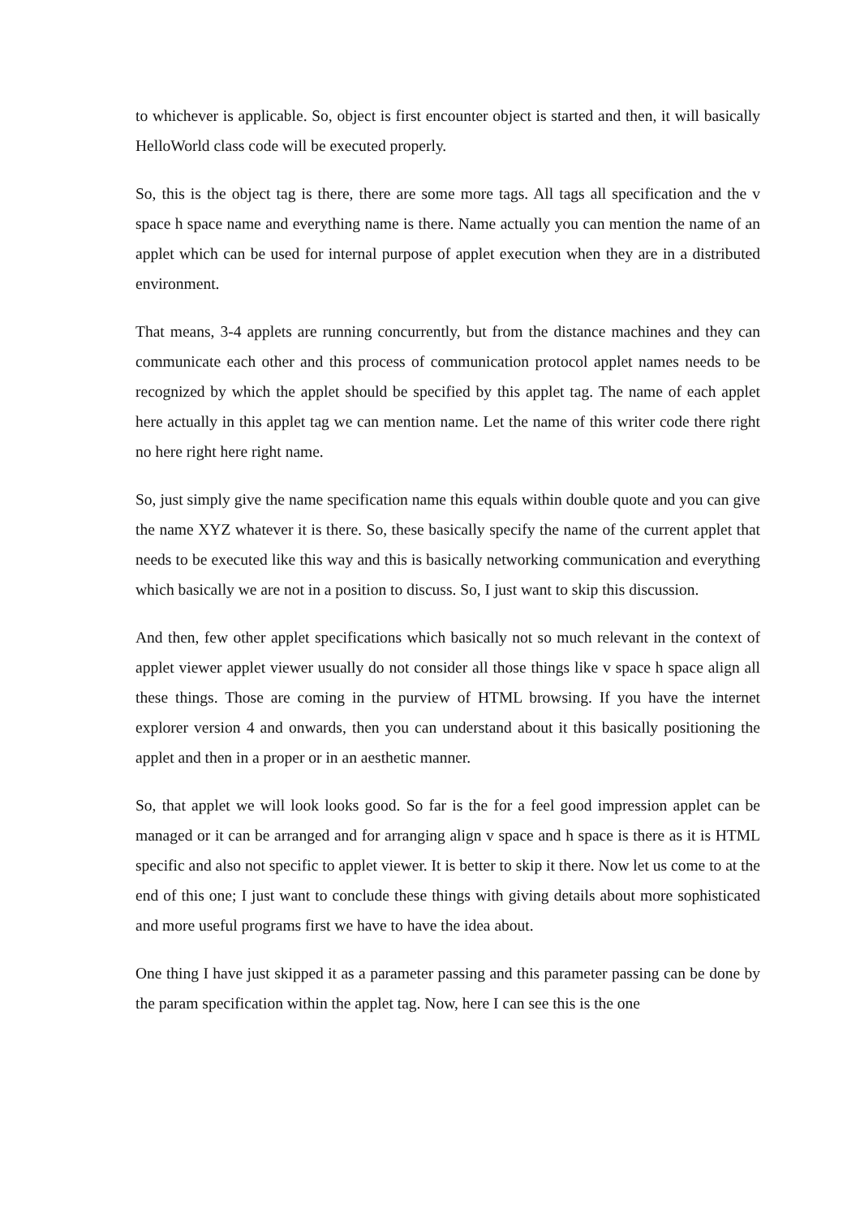to whichever is applicable. So, object is first encounter object is started and then, it will basically HelloWorld class code will be executed properly.
So, this is the object tag is there, there are some more tags. All tags all specification and the v space h space name and everything name is there. Name actually you can mention the name of an applet which can be used for internal purpose of applet execution when they are in a distributed environment.
That means, 3-4 applets are running concurrently, but from the distance machines and they can communicate each other and this process of communication protocol applet names needs to be recognized by which the applet should be specified by this applet tag. The name of each applet here actually in this applet tag we can mention name. Let the name of this writer code there right no here right here right name.
So, just simply give the name specification name this equals within double quote and you can give the name XYZ whatever it is there. So, these basically specify the name of the current applet that needs to be executed like this way and this is basically networking communication and everything which basically we are not in a position to discuss. So, I just want to skip this discussion.
And then, few other applet specifications which basically not so much relevant in the context of applet viewer applet viewer usually do not consider all those things like v space h space align all these things. Those are coming in the purview of HTML browsing. If you have the internet explorer version 4 and onwards, then you can understand about it this basically positioning the applet and then in a proper or in an aesthetic manner.
So, that applet we will look looks good. So far is the for a feel good impression applet can be managed or it can be arranged and for arranging align v space and h space is there as it is HTML specific and also not specific to applet viewer. It is better to skip it there. Now let us come to at the end of this one; I just want to conclude these things with giving details about more sophisticated and more useful programs first we have to have the idea about.
One thing I have just skipped it as a parameter passing and this parameter passing can be done by the param specification within the applet tag. Now, here I can see this is the one